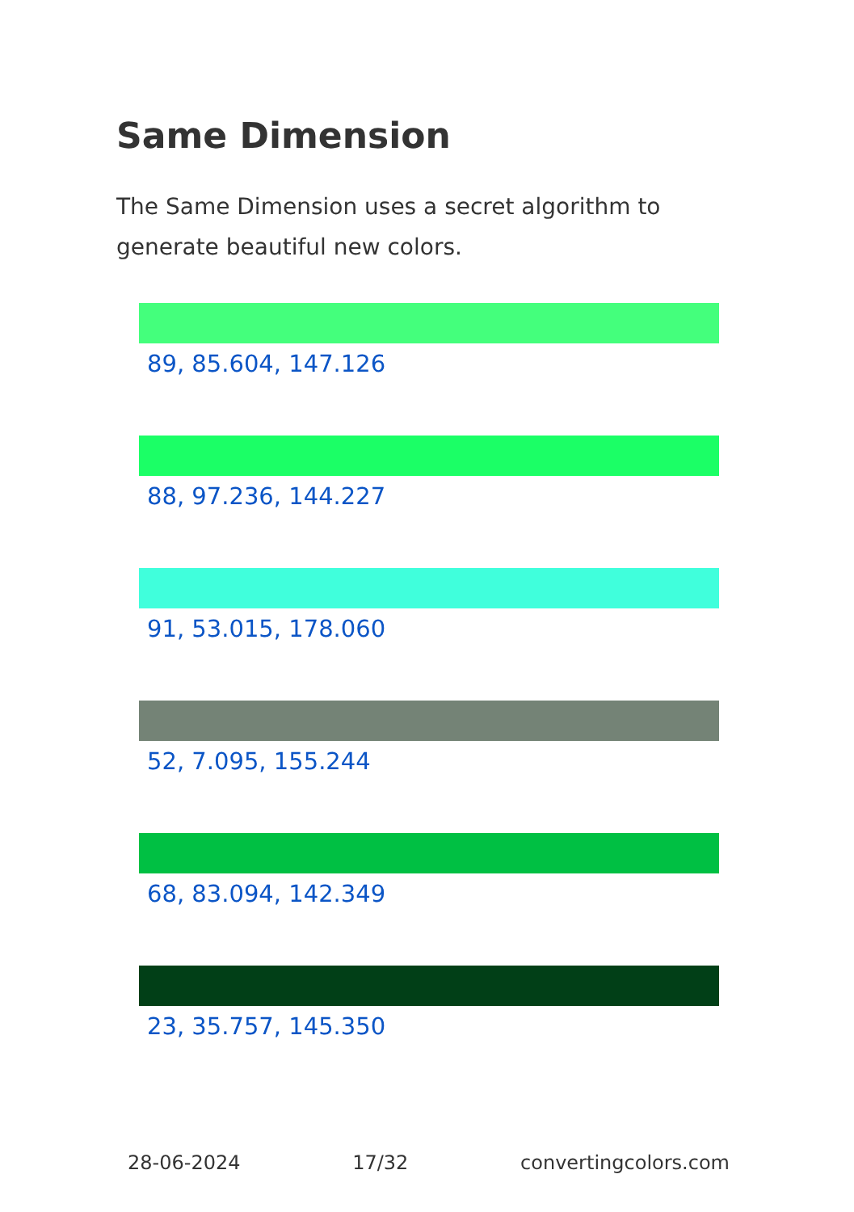Same Dimension
The Same Dimension uses a secret algorithm to generate beautiful new colors.
89, 85.604, 147.126
88, 97.236, 144.227
91, 53.015, 178.060
52, 7.095, 155.244
68, 83.094, 142.349
23, 35.757, 145.350
28-06-2024 17/32 convertingcolors.com